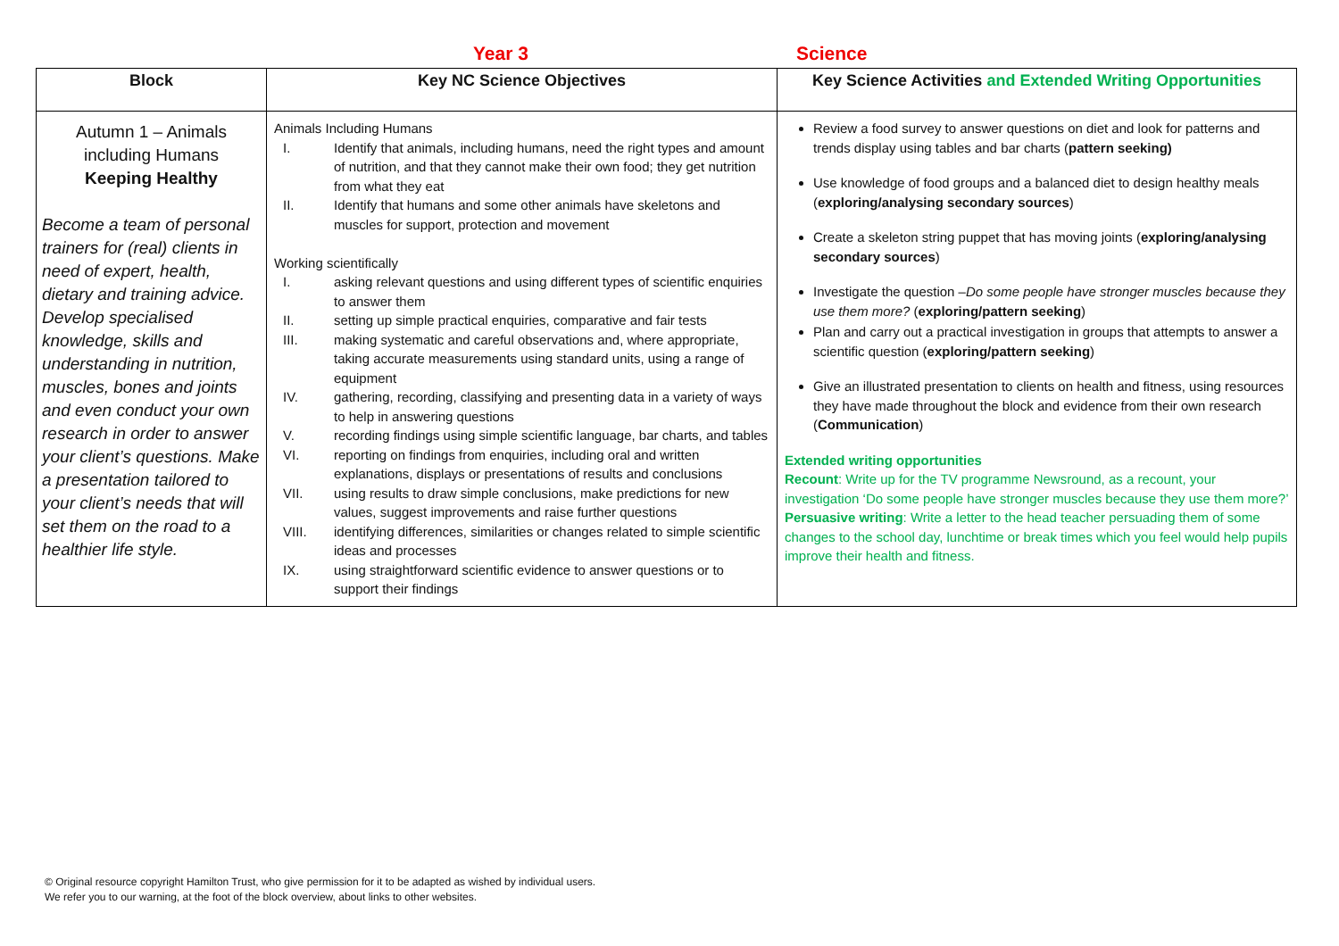Year 3 Science
| Block | Key NC Science Objectives | Key Science Activities and Extended Writing Opportunities |
| --- | --- | --- |
| Autumn 1 – Animals including Humans Keeping Healthy Become a team of personal trainers for (real) clients in need of expert, health, dietary and training advice. Develop specialised knowledge, skills and understanding in nutrition, muscles, bones and joints and even conduct your own research in order to answer your client’s questions. Make a presentation tailored to your client’s needs that will set them on the road to a healthier life style. | Animals Including Humans I. Identify that animals, including humans, need the right types and amount of nutrition, and that they cannot make their own food; they get nutrition from what they eat II. Identify that humans and some other animals have skeletons and muscles for support, protection and movement Working scientifically I. asking relevant questions and using different types of scientific enquiries to answer them II. setting up simple practical enquiries, comparative and fair tests III. making systematic and careful observations and, where appropriate, taking accurate measurements using standard units, using a range of equipment IV. gathering, recording, classifying and presenting data in a variety of ways to help in answering questions V. recording findings using simple scientific language, bar charts, and tables VI. reporting on findings from enquiries, including oral and written explanations, displays or presentations of results and conclusions VII. using results to draw simple conclusions, make predictions for new values, suggest improvements and raise further questions VIII. identifying differences, similarities or changes related to simple scientific ideas and processes IX. using straightforward scientific evidence to answer questions or to support their findings | Review a food survey to answer questions on diet and look for patterns and trends display using tables and bar charts ( pattern seeking) Use knowledge of food groups and a balanced diet to design healthy meals ( exploring/analysing secondary sources ) Create a skeleton string puppet that has moving joints ( exploring/analysing secondary sources ) Investigate the question – Do some people have stronger muscles because they use them more? ( exploring/pattern seeking ) Plan and carry out a practical investigation in groups that attempts to answer a scientific question ( exploring/pattern seeking ) Give an illustrated presentation to clients on health and fitness, using resources they have made throughout the block and evidence from their own research ( Communication ) Extended writing opportunities Recount : Write up for the TV programme Newsround, as a recount, your investigation ‘Do some people have stronger muscles because they use them more?’ Persuasive writing : Write a letter to the head teacher persuading them of some changes to the school day, lunchtime or break times which you feel would help pupils improve their health and fitness. |
© Original resource copyright Hamilton Trust, who give permission for it to be adapted as wished by individual users.
We refer you to our warning, at the foot of the block overview, about links to other websites.